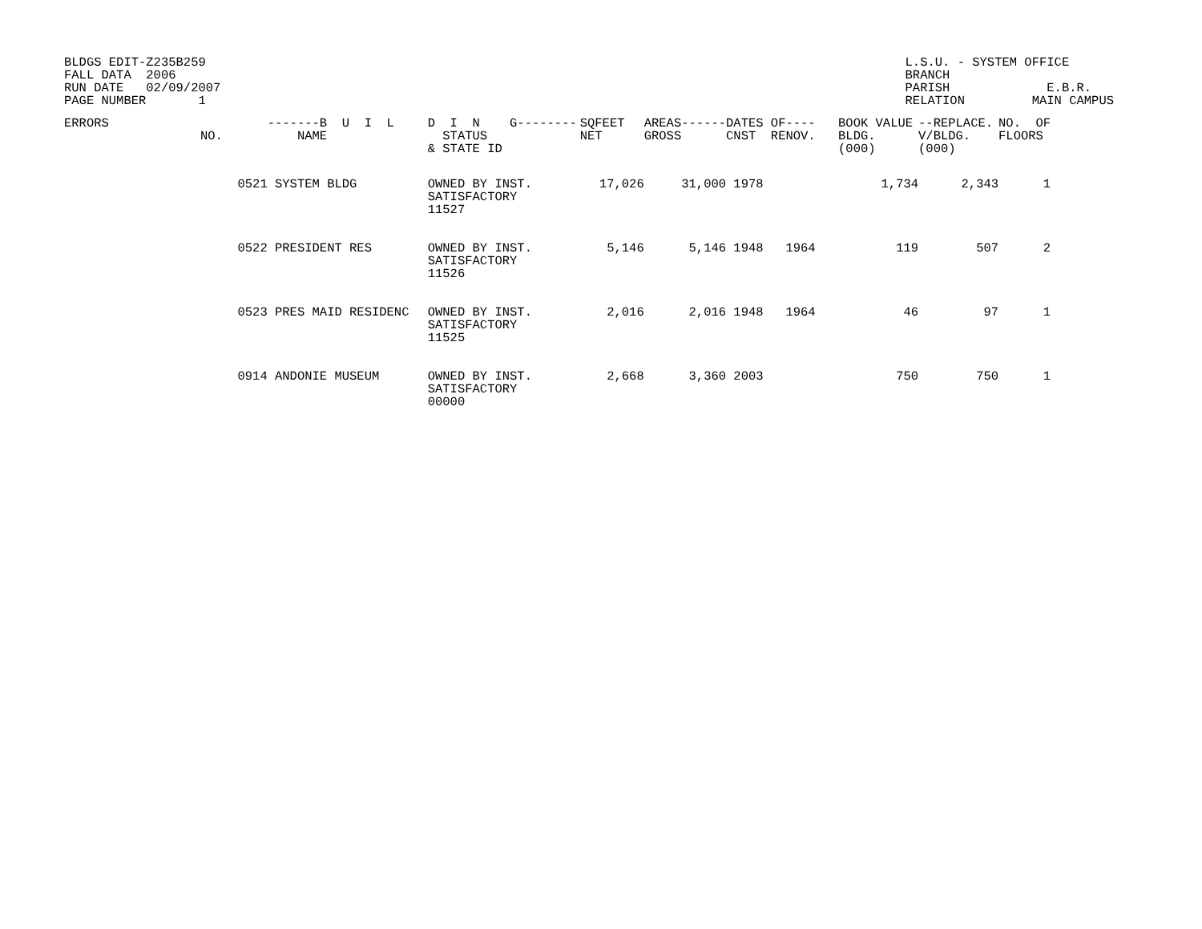BLDGS EDIT-Z235B259
FALL DATA  2006
RUN DATE   02/09/2007
PAGE NUMBER       1
L.S.U. - SYSTEM OFFICE
BRANCH
PARISH             E.B.R.
RELATION         MAIN CAMPUS
| ERRORS | NO. | -------B U I L NAME | D I N G-------- STATUS & STATE ID | SQFEET NET | AREAS------ GROSS | DATES OF---- CNST RENOV. | BOOK VALUE BLDG. (000) | --REPLACE. V/BLDG. (000) | NO. OF FLOORS |
| --- | --- | --- | --- | --- | --- | --- | --- | --- | --- |
| | 0521 | SYSTEM BLDG | OWNED BY INST. SATISFACTORY 11527 | 17,026 | 31,000 | 1978 | 1,734 | 2,343 | 1 |
| | 0522 | PRESIDENT RES | OWNED BY INST. SATISFACTORY 11526 | 5,146 | 5,146 | 1948 1964 | 119 | 507 | 2 |
| | 0523 | PRES MAID RESIDENC | OWNED BY INST. SATISFACTORY 11525 | 2,016 | 2,016 | 1948 1964 | 46 | 97 | 1 |
| | 0914 | ANDONIE MUSEUM | OWNED BY INST. SATISFACTORY 00000 | 2,668 | 3,360 | 2003 | 750 | 750 | 1 |